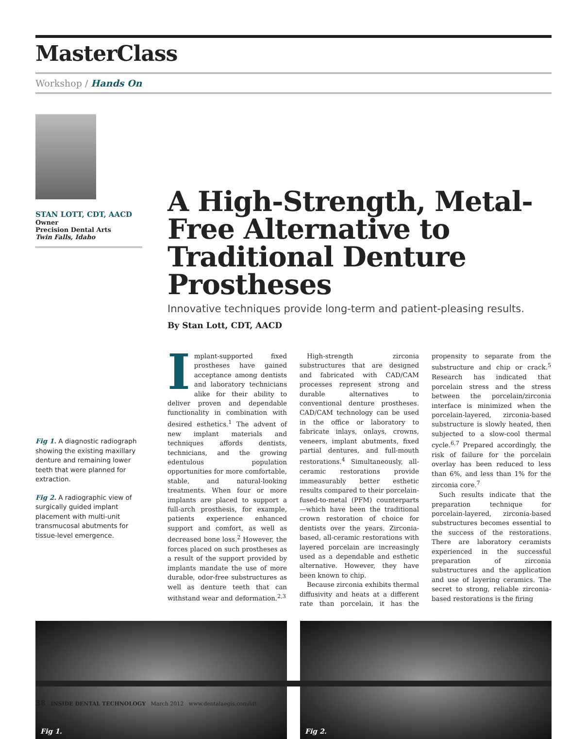Master Class
Workshop / Hands On
STAN LOTT, CDT, AACD
Owner
Precision Dental Arts
Twin Falls, Idaho
Fig 1. A diagnostic radiograph showing the existing maxillary denture and remaining lower teeth that were planned for extraction.
Fig 2. A radiographic view of surgically guided implant placement with multi-unit transmucosal abutments for tissue-level emergence.
A High-Strength, Metal-Free Alternative to Traditional Denture Prostheses
Innovative techniques provide long-term and patient-pleasing results.
By Stan Lott, CDT, AACD
Implant-supported fixed prostheses have gained acceptance among dentists and laboratory technicians alike for their ability to deliver proven and dependable functionality in combination with desired esthetics.<sup>1</sup> The advent of new implant materials and techniques affords dentists, technicians, and the growing edentulous population opportunities for more comfortable, stable, and natural-looking treatments. When four or more implants are placed to support a full-arch prosthesis, for example, patients experience enhanced support and comfort, as well as decreased bone loss.<sup>2</sup> However, the forces placed on such prostheses as a result of the support provided by implants mandate the use of more durable, odor-free substructures as well as denture teeth that can withstand wear and deformation.<sup>2,3</sup>
High-strength zirconia substructures that are designed and fabricated with CAD/CAM processes represent strong and durable alternatives to conventional denture prostheses. CAD/CAM technology can be used in the office or laboratory to fabricate inlays, onlays, crowns, veneers, implant abutments, fixed partial dentures, and full-mouth restorations.<sup>4</sup> Simultaneously, all-ceramic restorations provide immeasurably better esthetic results compared to their porcelain-fused-to-metal (PFM) counterparts—which have been the traditional crown restoration of choice for dentists over the years. Zirconia-based, all-ceramic restorations with layered porcelain are increasingly used as a dependable and esthetic alternative. However, they have been known to chip.
Because zirconia exhibits thermal diffusivity and heats at a different rate than porcelain, it has the propensity to separate from the substructure and chip or crack.<sup>5</sup> Research has indicated that porcelain stress and the stress between the porcelain/zirconia interface is minimized when the porcelain-layered, zirconia-based substructure is slowly heated, then subjected to a slow-cool thermal cycle.<sup>6,7</sup> Prepared accordingly, the risk of failure for the porcelain overlay has been reduced to less than 6%, and less than 1% for the zirconia core.<sup>7</sup>
Such results indicate that the preparation technique for porcelain-layered, zirconia-based substructures becomes essential to the success of the restorations. There are laboratory ceramists experienced in the successful preparation of zirconia substructures and the application and use of layering ceramics. The secret to strong, reliable zirconia-based restorations is the firing
Fig 1.
Fig 2.
38 INSIDE DENTAL TECHNOLOGY March 2012 www.dentalaegis.com/idt